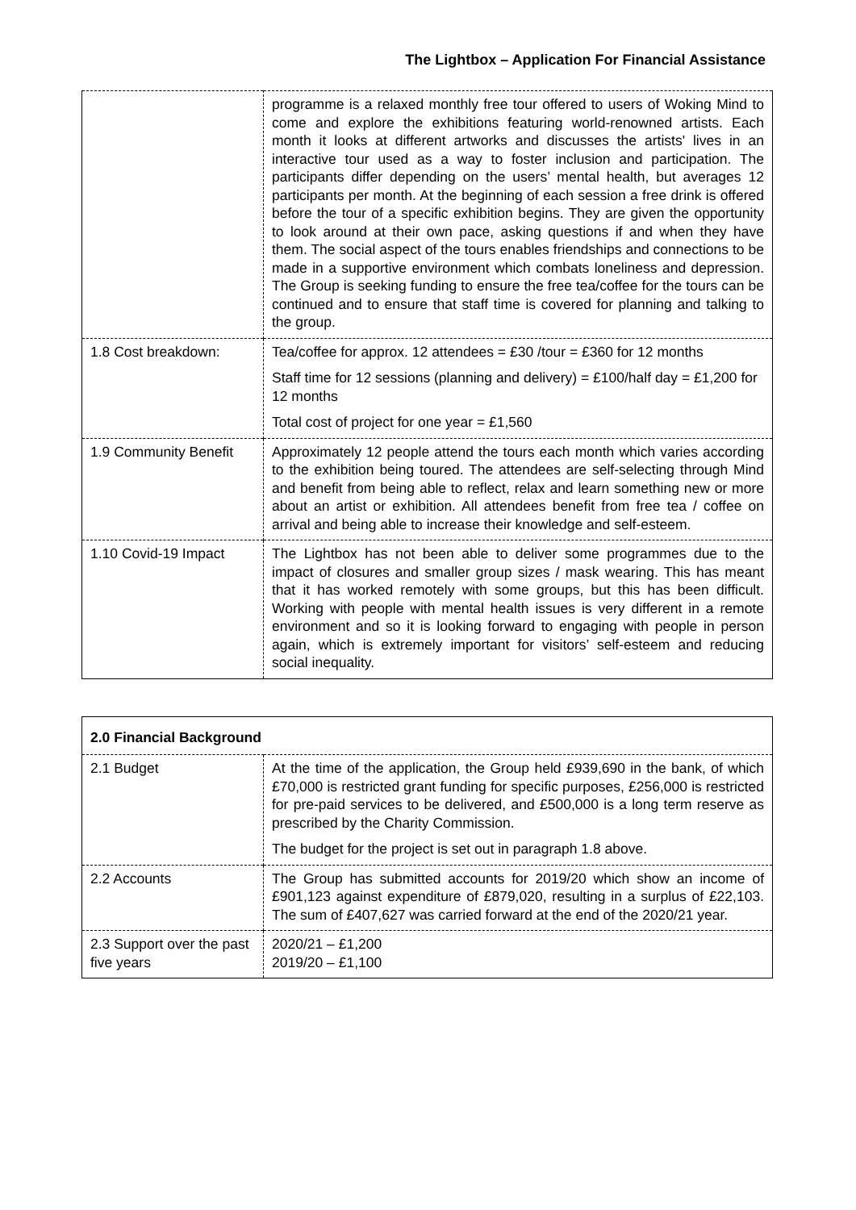The Lightbox – Application For Financial Assistance
| | programme is a relaxed monthly free tour offered to users of Woking Mind to come and explore the exhibitions featuring world-renowned artists. Each month it looks at different artworks and discusses the artists' lives in an interactive tour used as a way to foster inclusion and participation. The participants differ depending on the users’ mental health, but averages 12 participants per month. At the beginning of each session a free drink is offered before the tour of a specific exhibition begins. They are given the opportunity to look around at their own pace, asking questions if and when they have them. The social aspect of the tours enables friendships and connections to be made in a supportive environment which combats loneliness and depression. The Group is seeking funding to ensure the free tea/coffee for the tours can be continued and to ensure that staff time is covered for planning and talking to the group. |
| 1.8 Cost breakdown: | Tea/coffee for approx. 12 attendees = £30 /tour = £360 for 12 months Staff time for 12 sessions (planning and delivery) = £100/half day = £1,200 for 12 months Total cost of project for one year = £1,560 |
| 1.9 Community Benefit | Approximately 12 people attend the tours each month which varies according to the exhibition being toured. The attendees are self-selecting through Mind and benefit from being able to reflect, relax and learn something new or more about an artist or exhibition. All attendees benefit from free tea / coffee on arrival and being able to increase their knowledge and self-esteem. |
| 1.10 Covid-19 Impact | The Lightbox has not been able to deliver some programmes due to the impact of closures and smaller group sizes / mask wearing. This has meant that it has worked remotely with some groups, but this has been difficult. Working with people with mental health issues is very different in a remote environment and so it is looking forward to engaging with people in person again, which is extremely important for visitors’ self-esteem and reducing social inequality. |
| 2.0 Financial Background | |
| 2.1 Budget | At the time of the application, the Group held £939,690 in the bank, of which £70,000 is restricted grant funding for specific purposes, £256,000 is restricted for pre-paid services to be delivered, and £500,000 is a long term reserve as prescribed by the Charity Commission. The budget for the project is set out in paragraph 1.8 above. |
| 2.2 Accounts | The Group has submitted accounts for 2019/20 which show an income of £901,123 against expenditure of £879,020, resulting in a surplus of £22,103. The sum of £407,627 was carried forward at the end of the 2020/21 year. |
| 2.3 Support over the past five years | 2020/21 – £1,200 2019/20 – £1,100 |